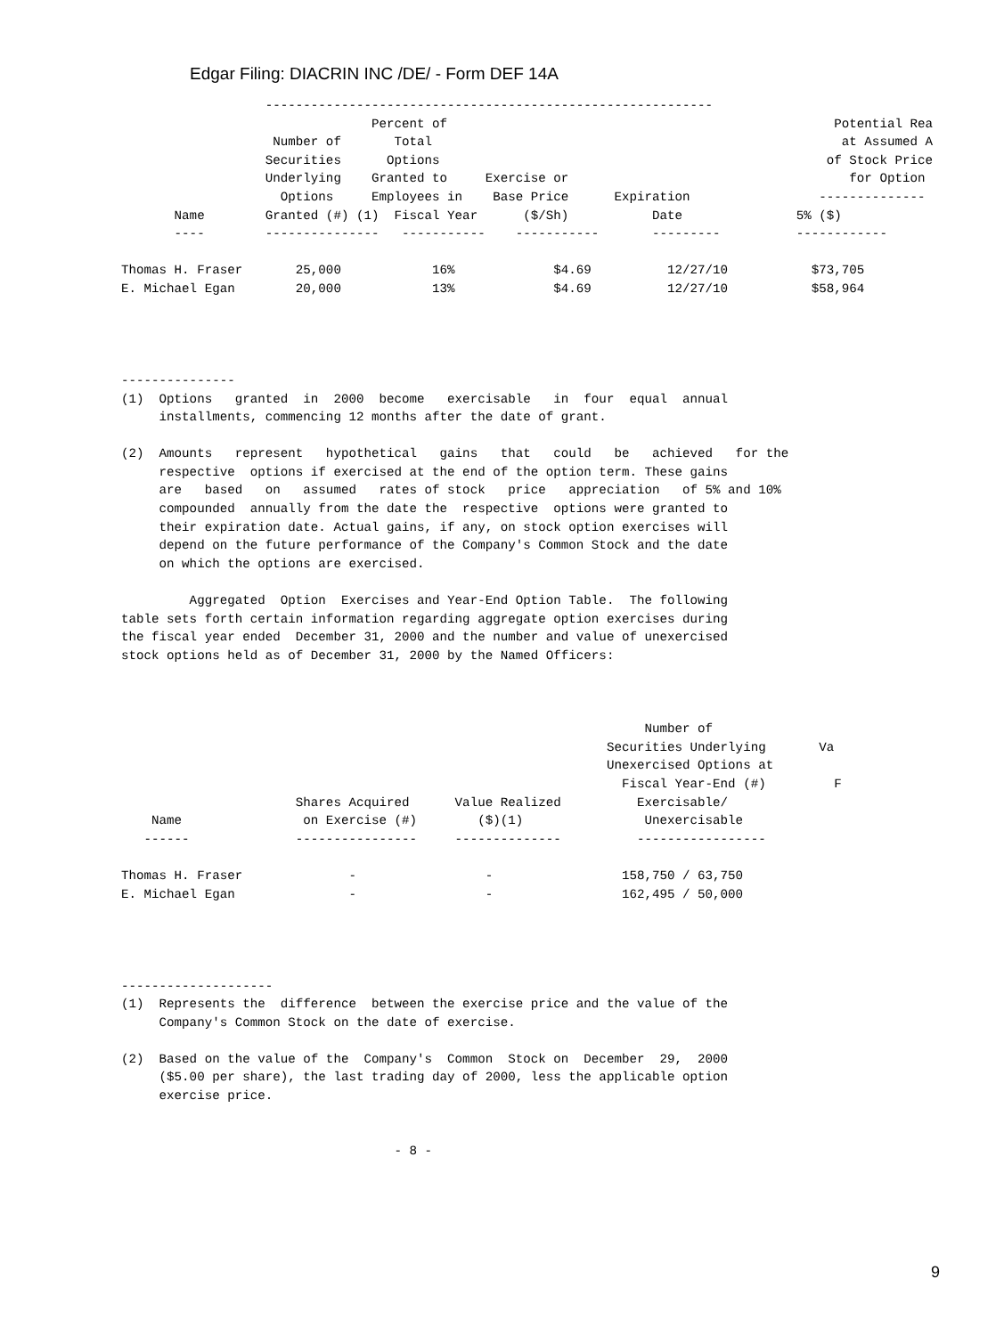Edgar Filing: DIACRIN INC /DE/ - Form DEF 14A
                   -----------------------------------------------------------
                                 Percent of                                                   Potential Rea
                    Number of       Total                                                      at Assumed A
                   Securities      Options                                                   of Stock Price
                   Underlying    Granted to     Exercise or                                     for Option
                     Options     Employees in    Base Price      Expiration                 --------------
       Name        Granted (#) (1)  Fiscal Year      ($/Sh)           Date               5% ($)
       ----        ---------------   -----------    -----------       ---------          ------------

Thomas H. Fraser       25,000            16%             $4.69          12/27/10           $73,705
E. Michael Egan        20,000            13%             $4.69          12/27/10           $58,964




---------------
(1)  Options   granted  in  2000  become   exercisable   in  four  equal  annual
     installments, commencing 12 months after the date of grant.

(2)  Amounts   represent   hypothetical   gains   that   could   be   achieved   for the
     respective  options if exercised at the end of the option term. These gains
     are   based   on   assumed   rates of stock   price   appreciation   of 5% and 10%
     compounded  annually from the date the  respective  options were granted to
     their expiration date. Actual gains, if any, on stock option exercises will
     depend on the future performance of the Company's Common Stock and the date
     on which the options are exercised.

         Aggregated  Option  Exercises and Year-End Option Table.  The following
table sets forth certain information regarding aggregate option exercises during
the fiscal year ended  December 31, 2000 and the number and value of unexercised
stock options held as of December 31, 2000 by the Named Officers:



                                                                     Number of
                                                                Securities Underlying       Va
                                                                Unexercised Options at
                                                                  Fiscal Year-End (#)         F
                       Shares Acquired      Value Realized          Exercisable/
    Name                on Exercise (#)        ($)(1)                Unexercisable
   ------              ----------------     --------------          -----------------

Thomas H. Fraser              -                 -                 158,750 / 63,750
E. Michael Egan               -                 -                 162,495 / 50,000




--------------------
(1)  Represents the  difference  between the exercise price and the value of the
     Company's Common Stock on the date of exercise.

(2)  Based on the value of the  Company's  Common  Stock on  December  29,  2000
     ($5.00 per share), the last trading day of 2000, less the applicable option
     exercise price.


                                    - 8 -
9